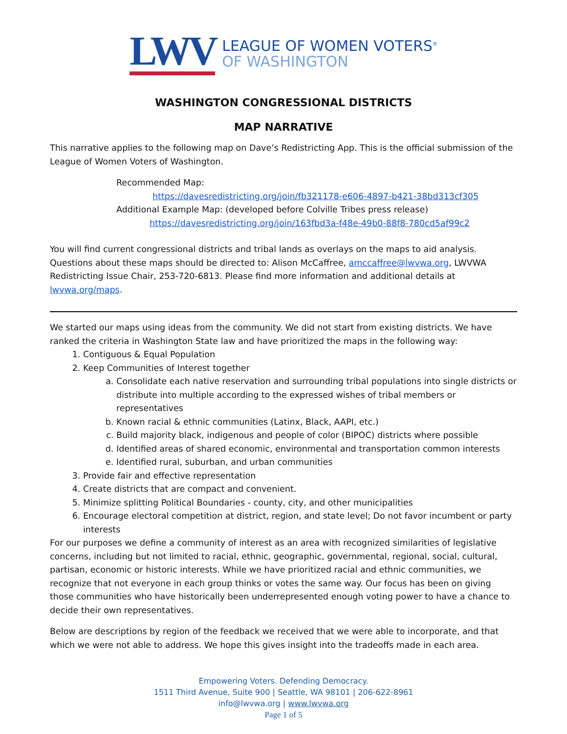LWV
LEAGUE OF WOMEN VOTERS<sup>®</sup>
OF WASHINGTON
WASHINGTON CONGRESSIONAL DISTRICTS
MAP NARRATIVE
This narrative applies to the following map on Dave’s Redistricting App. This is the official submission of the League of Women Voters of Washington.
Recommended Map:
https://davesredistricting.org/join/fb321178-e606-4897-b421-38bd313cf305
Additional Example Map: (developed before Colville Tribes press release)
https://davesredistricting.org/join/163fbd3a-f48e-49b0-88f8-780cd5af99c2
You will find current congressional districts and tribal lands as overlays on the maps to aid analysis. Questions about these maps should be directed to: Alison McCaffree, amccaffree@lwvwa.org, LWVWA Redistricting Issue Chair, 253-720-6813. Please find more information and additional details at lwvwa.org/maps.
We started our maps using ideas from the community. We did not start from existing districts. We have ranked the criteria in Washington State law and have prioritized the maps in the following way:
1. Contiguous & Equal Population
2. Keep Communities of Interest together
a. Consolidate each native reservation and surrounding tribal populations into single districts or distribute into multiple according to the expressed wishes of tribal members or representatives
b. Known racial & ethnic communities (Latinx, Black, AAPI, etc.)
c. Build majority black, indigenous and people of color (BIPOC) districts where possible
d. Identified areas of shared economic, environmental and transportation common interests
e. Identified rural, suburban, and urban communities
3. Provide fair and effective representation
4. Create districts that are compact and convenient.
5. Minimize splitting Political Boundaries - county, city, and other municipalities
6. Encourage electoral competition at district, region, and state level; Do not favor incumbent or party interests
For our purposes we define a community of interest as an area with recognized similarities of legislative concerns, including but not limited to racial, ethnic, geographic, governmental, regional, social, cultural, partisan, economic or historic interests. While we have prioritized racial and ethnic communities, we recognize that not everyone in each group thinks or votes the same way. Our focus has been on giving those communities who have historically been underrepresented enough voting power to have a chance to decide their own representatives.
Below are descriptions by region of the feedback we received that we were able to incorporate, and that which we were not able to address. We hope this gives insight into the tradeoffs made in each area.
Empowering Voters. Defending Democracy.
1511 Third Avenue, Suite 900 | Seattle, WA 98101 | 206-622-8961
info@lwvwa.org | www.lwvwa.org
Page 1 of 5